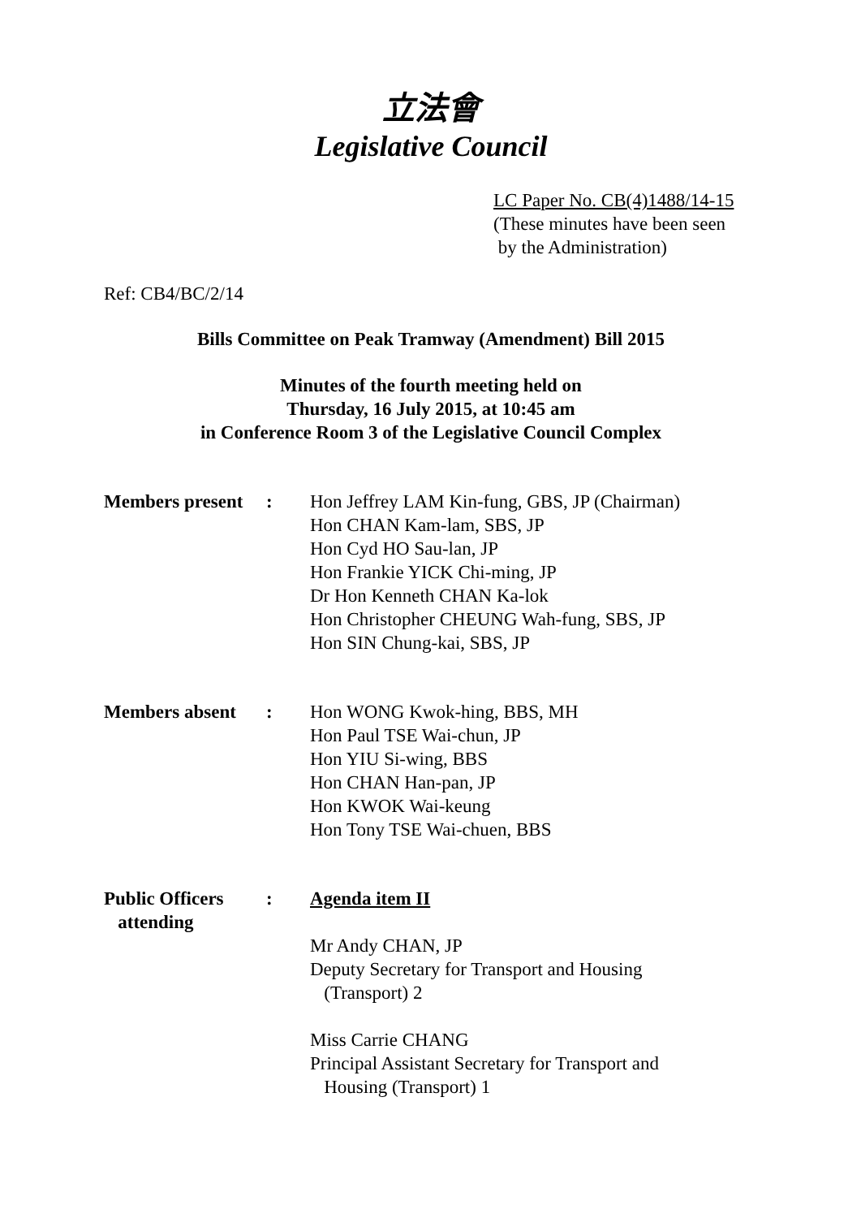立法會
Legislative Council
LC Paper No. CB(4)1488/14-15
(These minutes have been seen
by the Administration)
Ref: CB4/BC/2/14
Bills Committee on Peak Tramway (Amendment) Bill 2015
Minutes of the fourth meeting held on
Thursday, 16 July 2015, at 10:45 am
in Conference Room 3 of the Legislative Council Complex
Members present
: Hon Jeffrey LAM Kin-fung, GBS, JP (Chairman)
Hon CHAN Kam-lam, SBS, JP
Hon Cyd HO Sau-lan, JP
Hon Frankie YICK Chi-ming, JP
Dr Hon Kenneth CHAN Ka-lok
Hon Christopher CHEUNG Wah-fung, SBS, JP
Hon SIN Chung-kai, SBS, JP
Members absent : Hon WONG Kwok-hing, BBS, MH
Hon Paul TSE Wai-chun, JP
Hon YIU Si-wing, BBS
Hon CHAN Han-pan, JP
Hon KWOK Wai-keung
Hon Tony TSE Wai-chuen, BBS
Public Officers
attending
: Agenda item II
Mr Andy CHAN, JP
Deputy Secretary for Transport and Housing
(Transport) 2
Miss Carrie CHANG
Principal Assistant Secretary for Transport and
Housing (Transport) 1